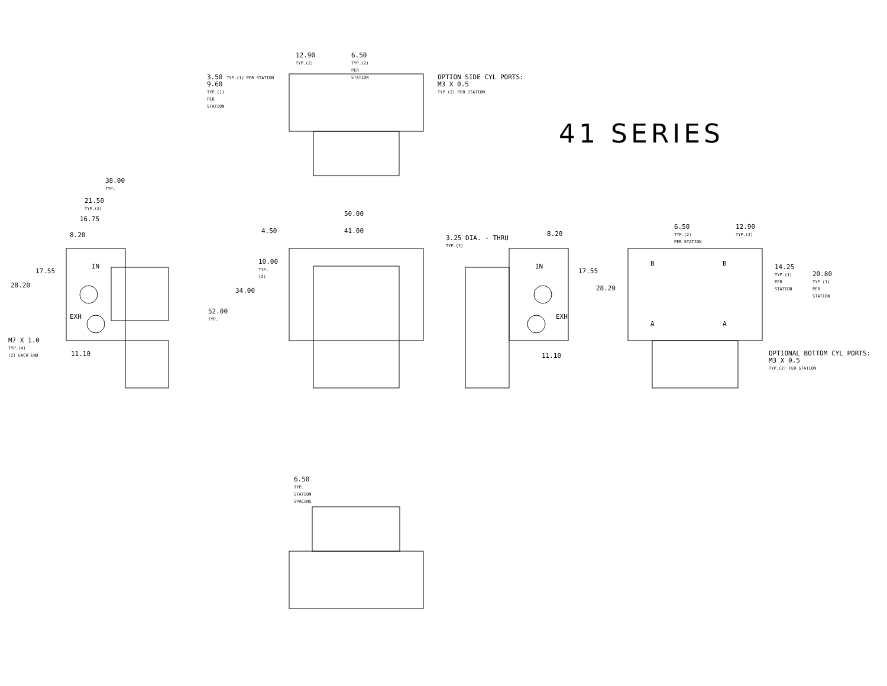41 SERIES
12.90
TYP.(2)
6.50
TYP.(2)
PER
STATION
3.50 TYP.(1) PER STATION
9.60
TYP.(1)
PER
STATION
OPTION SIDE CYL PORTS:
M3 X 0.5
TYP.(2) PER STATION
38.00
TYP.
21.50
TYP.(2)
16.75
8.20
17.55
28.20
M7 X 1.0
TYP.(4)
(2) EACH END
11.10
IN
EXH
50.00
4.50 41.00
3.25 DIA. - THRU
TYP.(2)
10.00
TYP.
(2)
34.00
52.00
TYP.
8.20
17.55
28.20
IN
EXH
11.10
6.50
TYP.(2)
PER STATION
12.90
TYP.(2)
14.25
TYP.(1)
PER
STATION
20.80
TYP.(1)
PER
STATION
B B
A A
OPTIONAL BOTTOM CYL PORTS:
M3 X 0.5
TYP.(2) PER STATION
6.50
TYP.
STATION
SPACING